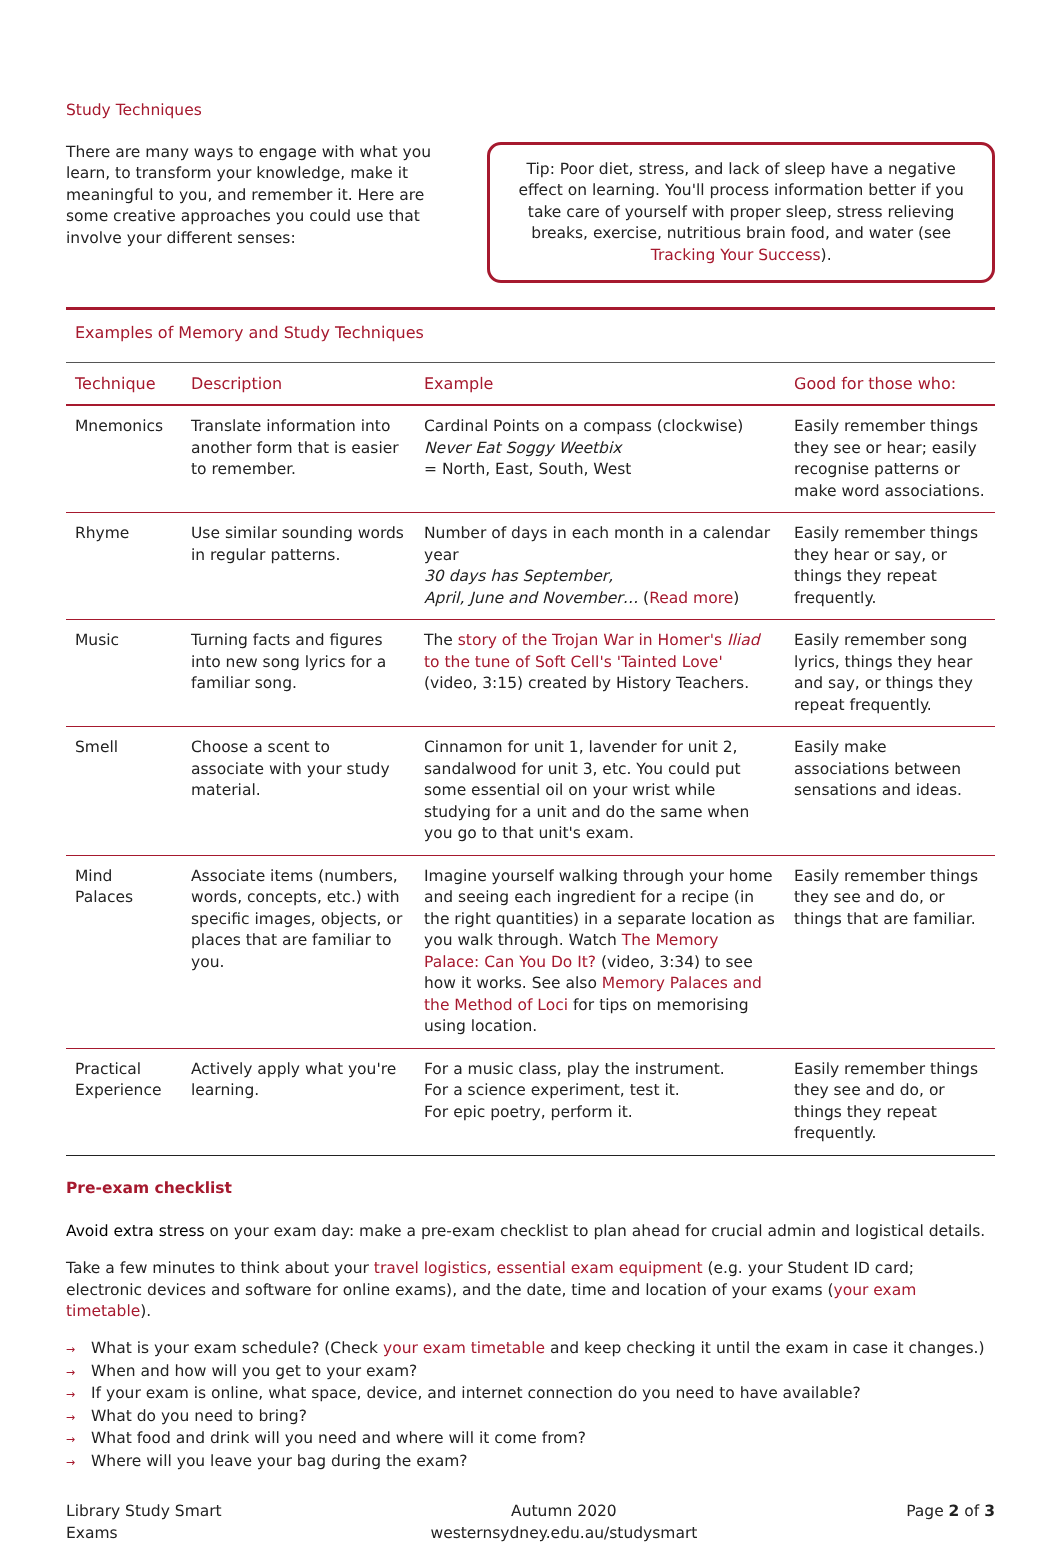Study Techniques
There are many ways to engage with what you learn, to transform your knowledge, make it meaningful to you, and remember it. Here are some creative approaches you could use that involve your different senses:
Tip: Poor diet, stress, and lack of sleep have a negative effect on learning. You'll process information better if you take care of yourself with proper sleep, stress relieving breaks, exercise, nutritious brain food, and water (see Tracking Your Success).
Examples of Memory and Study Techniques
| Technique | Description | Example | Good for those who: |
| --- | --- | --- | --- |
| Mnemonics | Translate information into another form that is easier to remember. | Cardinal Points on a compass (clockwise) Never Eat Soggy Weetbix = North, East, South, West | Easily remember things they see or hear; easily recognise patterns or make word associations. |
| Rhyme | Use similar sounding words in regular patterns. | Number of days in each month in a calendar year 30 days has September, April, June and November… ( Read more ) | Easily remember things they hear or say, or things they repeat frequently. |
| Music | Turning facts and figures into new song lyrics for a familiar song. | The story of the Trojan War in Homer's Iliad to the tune of Soft Cell's 'Tainted Love' (video, 3:15) created by History Teachers. | Easily remember song lyrics, things they hear and say, or things they repeat frequently. |
| Smell | Choose a scent to associate with your study material. | Cinnamon for unit 1, lavender for unit 2, sandalwood for unit 3, etc. You could put some essential oil on your wrist while studying for a unit and do the same when you go to that unit's exam. | Easily make associations between sensations and ideas. |
| Mind Palaces | Associate items (numbers, words, concepts, etc.) with specific images, objects, or places that are familiar to you. | Imagine yourself walking through your home and seeing each ingredient for a recipe (in the right quantities) in a separate location as you walk through. Watch The Memory Palace: Can You Do It? (video, 3:34) to see how it works. See also Memory Palaces and the Method of Loci for tips on memorising using location. | Easily remember things they see and do, or things that are familiar. |
| Practical Experience | Actively apply what you're learning. | For a music class, play the instrument. For a science experiment, test it. For epic poetry, perform it. | Easily remember things they see and do, or things they repeat frequently. |
Pre-exam checklist
Avoid extra stress on your exam day: make a pre-exam checklist to plan ahead for crucial admin and logistical details.
Take a few minutes to think about your travel logistics, essential exam equipment (e.g. your Student ID card; electronic devices and software for online exams), and the date, time and location of your exams (your exam timetable).
→ What is your exam schedule? (Check your exam timetable and keep checking it until the exam in case it changes.)
→ When and how will you get to your exam?
→ If your exam is online, what space, device, and internet connection do you need to have available?
→ What do you need to bring?
→ What food and drink will you need and where will it come from?
→ Where will you leave your bag during the exam?
Library Study Smart
Exams
Autumn 2020
westernsydney.edu.au/studysmart
Page 2 of 3